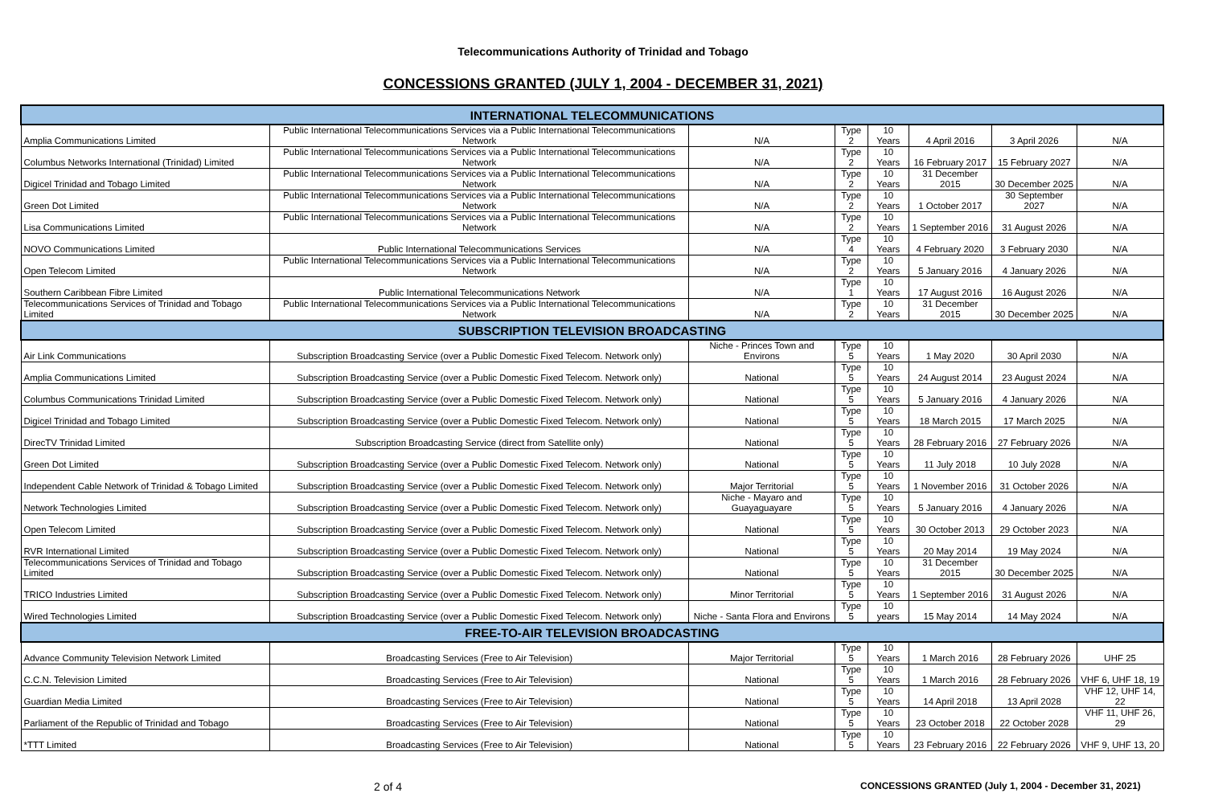Telecommunications Authority of Trinidad and Tobago
CONCESSIONS GRANTED (JULY 1, 2004 - DECEMBER 31, 2021)
| INTERNATIONAL TELECOMMUNICATIONS | | | | | | | |
| Amplia Communications Limited | Public International Telecommunications Services via a Public International Telecommunications Network | N/A | Type 2 | 10 Years | 4 April 2016 | 3 April 2026 | N/A |
| Columbus Networks International (Trinidad) Limited | Public International Telecommunications Services via a Public International Telecommunications Network | N/A | Type 2 | 10 Years | 16 February 2017 | 15 February 2027 | N/A |
| Digicel Trinidad and Tobago Limited | Public International Telecommunications Services via a Public International Telecommunications Network | N/A | Type 2 | 10 Years | 31 December 2015 | 30 December 2025 | N/A |
| Green Dot Limited | Public International Telecommunications Services via a Public International Telecommunications Network | N/A | Type 2 | 10 Years | 1 October 2017 | 30 September 2027 | N/A |
| Lisa Communications Limited | Public International Telecommunications Services via a Public International Telecommunications Network | N/A | Type 2 | 10 Years | 1 September 2016 | 31 August 2026 | N/A |
| NOVO Communications Limited | Public International Telecommunications Services | N/A | Type 4 | 10 Years | 4 February 2020 | 3 February 2030 | N/A |
| Open Telecom Limited | Public International Telecommunications Services via a Public International Telecommunications Network | N/A | Type 2 | 10 Years | 5 January 2016 | 4 January 2026 | N/A |
| Southern Caribbean Fibre Limited | Public International Telecommunications Network | N/A | Type 1 | 10 Years | 17 August 2016 | 16 August 2026 | N/A |
| Telecommunications Services of Trinidad and Tobago Limited | Public International Telecommunications Services via a Public International Telecommunications Network | N/A | Type 2 | 10 Years | 31 December 2015 | 30 December 2025 | N/A |
| SUBSCRIPTION TELEVISION BROADCASTING | | | | | | | |
| Air Link Communications | Subscription Broadcasting Service (over a Public Domestic Fixed Telecom. Network only) | Niche - Princes Town and Environs | Type 5 | 10 Years | 1 May 2020 | 30 April 2030 | N/A |
| Amplia Communications Limited | Subscription Broadcasting Service (over a Public Domestic Fixed Telecom. Network only) | National | Type 5 | 10 Years | 24 August 2014 | 23 August 2024 | N/A |
| Columbus Communications Trinidad Limited | Subscription Broadcasting Service (over a Public Domestic Fixed Telecom. Network only) | National | Type 5 | 10 Years | 5 January 2016 | 4 January 2026 | N/A |
| Digicel Trinidad and Tobago Limited | Subscription Broadcasting Service (over a Public Domestic Fixed Telecom. Network only) | National | Type 5 | 10 Years | 18 March 2015 | 17 March 2025 | N/A |
| DirecTV Trinidad Limited | Subscription Broadcasting Service (direct from Satellite only) | National | Type 5 | 10 Years | 28 February 2016 | 27 February 2026 | N/A |
| Green Dot Limited | Subscription Broadcasting Service (over a Public Domestic Fixed Telecom. Network only) | National | Type 5 | 10 Years | 11 July 2018 | 10 July 2028 | N/A |
| Independent Cable Network of Trinidad & Tobago Limited | Subscription Broadcasting Service (over a Public Domestic Fixed Telecom. Network only) | Major Territorial | Type 5 | 10 Years | 1 November 2016 | 31 October 2026 | N/A |
| Network Technologies Limited | Subscription Broadcasting Service (over a Public Domestic Fixed Telecom. Network only) | Niche - Mayaro and Guayaguayare | Type 5 | 10 Years | 5 January 2016 | 4 January 2026 | N/A |
| Open Telecom Limited | Subscription Broadcasting Service (over a Public Domestic Fixed Telecom. Network only) | National | Type 5 | 10 Years | 30 October 2013 | 29 October 2023 | N/A |
| RVR International Limited | Subscription Broadcasting Service (over a Public Domestic Fixed Telecom. Network only) | National | Type 5 | 10 Years | 20 May 2014 | 19 May 2024 | N/A |
| Telecommunications Services of Trinidad and Tobago Limited | Subscription Broadcasting Service (over a Public Domestic Fixed Telecom. Network only) | National | Type 5 | 10 Years | 31 December 2015 | 30 December 2025 | N/A |
| TRICO Industries Limited | Subscription Broadcasting Service (over a Public Domestic Fixed Telecom. Network only) | Minor Territorial | Type 5 | 10 Years | 1 September 2016 | 31 August 2026 | N/A |
| Wired Technologies Limited | Subscription Broadcasting Service (over a Public Domestic Fixed Telecom. Network only) | Niche - Santa Flora and Environs | Type 5 | 10 years | 15 May 2014 | 14 May 2024 | N/A |
| FREE-TO-AIR TELEVISION BROADCASTING | | | | | | | |
| Advance Community Television Network Limited | Broadcasting Services (Free to Air Television) | Major Territorial | Type 5 | 10 Years | 1 March 2016 | 28 February 2026 | UHF 25 |
| C.C.N. Television Limited | Broadcasting Services (Free to Air Television) | National | Type 5 | 10 Years | 1 March 2016 | 28 February 2026 | VHF 6, UHF 18, 19 |
| Guardian Media Limited | Broadcasting Services (Free to Air Television) | National | Type 5 | 10 Years | 14 April 2018 | 13 April 2028 | VHF 12, UHF 14, 22 |
| Parliament of the Republic of Trinidad and Tobago | Broadcasting Services (Free to Air Television) | National | Type 5 | 10 Years | 23 October 2018 | 22 October 2028 | VHF 11, UHF 26, 29 |
| *TTT Limited | Broadcasting Services (Free to Air Television) | National | Type 5 | 10 Years | 23 February 2016 | 22 February 2026 | VHF 9, UHF 13, 20 |
2 of 4
CONCESSIONS GRANTED (July 1, 2004 - December 31, 2021)